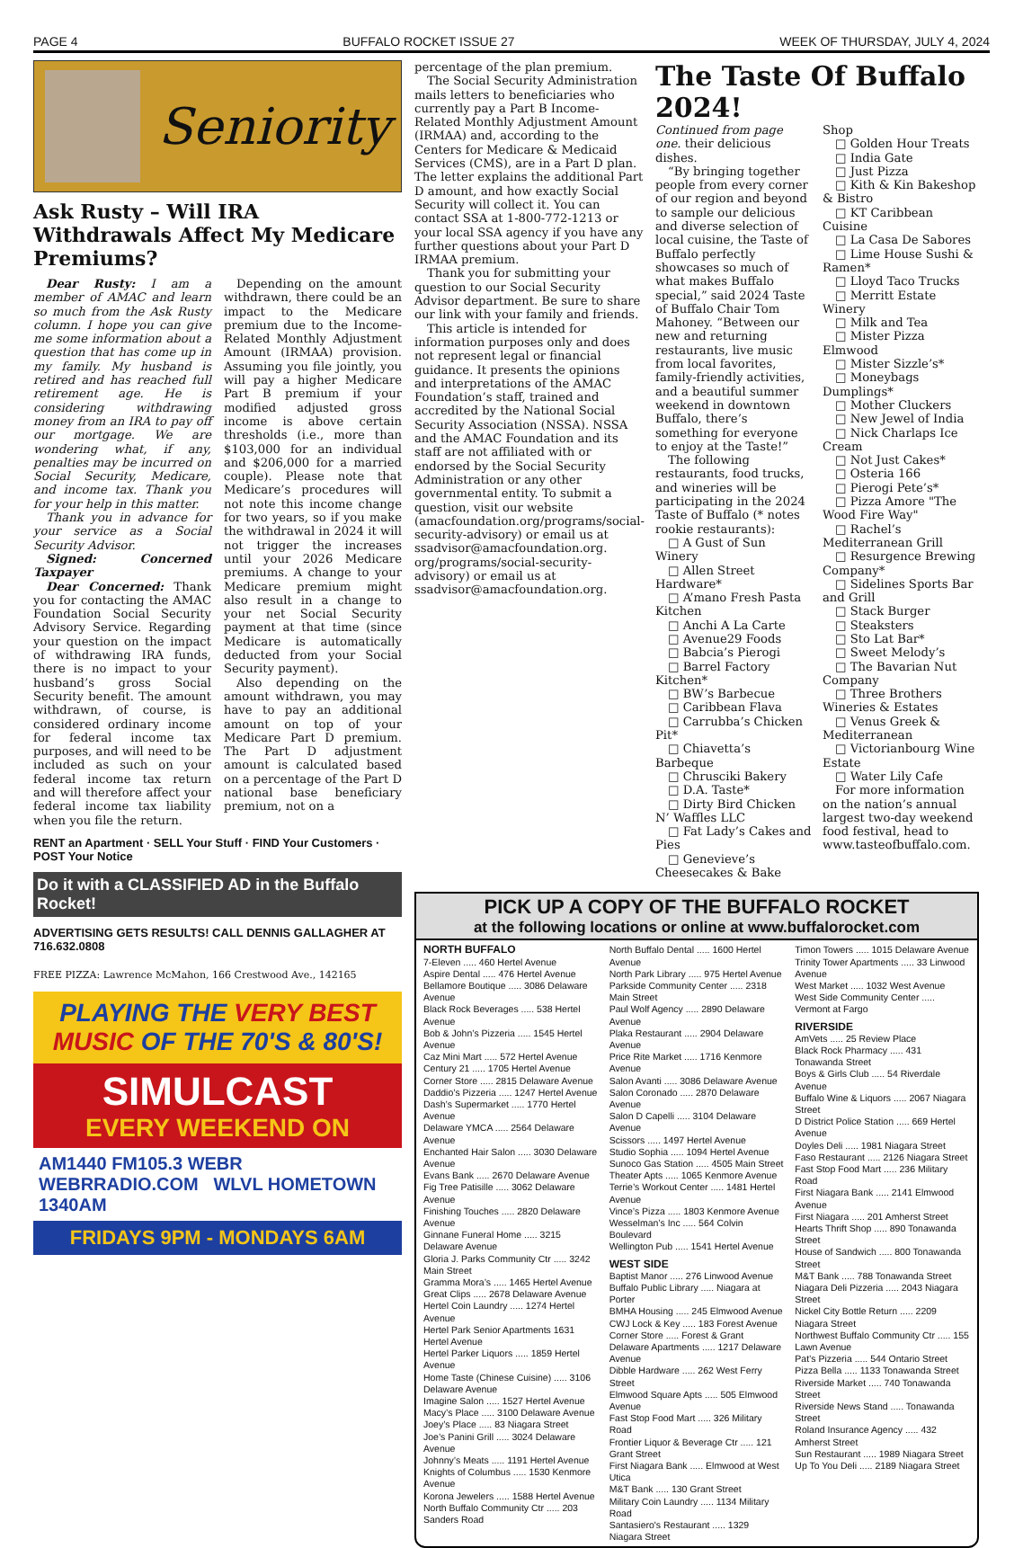PAGE 4 BUFFALO ROCKET ISSUE 27 WEEK OF THURSDAY, JULY 4, 2024
Seniority
Ask Rusty – Will IRA Withdrawals Affect My Medicare Premiums?
Dear Rusty: I am a member of AMAC and learn so much from the Ask Rusty column. I hope you can give me some information about a question that has come up in my family. My husband is retired and has reached full retirement age. He is considering withdrawing money from an IRA to pay off our mortgage. We are wondering what, if any, penalties may be incurred on Social Security, Medicare, and income tax. Thank you for your help in this matter.
Thank you in advance for your service as a Social Security Advisor.
Signed: Concerned Taxpayer
Dear Concerned: Thank you for contacting the AMAC Foundation Social Security Advisory Service. Regarding your question on the impact of withdrawing IRA funds, there is no impact to your husband’s gross Social Security benefit. The amount withdrawn, of course, is considered ordinary income for federal income tax purposes, and will need to be included as such on your federal income tax return and will therefore affect your federal income tax liability when you file the return.
Depending on the amount withdrawn, there could be an impact to the Medicare premium due to the Income-Related Monthly Adjustment Amount (IRMAA) provision. Assuming you file jointly, you will pay a higher Medicare Part B premium if your modified adjusted gross income is above certain thresholds (i.e., more than $103,000 for an individual and $206,000 for a married couple). Please note that Medicare’s procedures will not note this income change for two years, so if you make the withdrawal in 2024 it will not trigger the increases until your 2026 Medicare premiums. A change to your Medicare premium might also result in a change to your net Social Security payment at that time (since Medicare is automatically deducted from your Social Security payment).
Also depending on the amount withdrawn, you may have to pay an additional amount on top of your Medicare Part D premium. The Part D adjustment amount is calculated based on a percentage of the Part D national base beneficiary premium, not on a
RENT an Apartment · SELL Your Stuff · FIND Your Customers · POST Your Notice
Do it with a CLASSIFIED AD in the Buffalo Rocket!
ADVERTISING GETS RESULTS! CALL DENNIS GALLAGHER AT 716.632.0808
FREE PIZZA: Lawrence McMahon, 166 Crestwood Ave., 142165
PLAYING THE VERY BEST MUSIC OF THE 70'S & 80'S!
SIMULCAST
EVERY WEEKEND ON
AM1440 FM105.3 WEBR WEBRRADIO.COM WLVL HOMETOWN 1340AM
FRIDAYS 9PM - MONDAYS 6AM
percentage of the plan premium.
The Social Security Administration mails letters to beneficiaries who currently pay a Part B Income-Related Monthly Adjustment Amount (IRMAA) and, according to the Centers for Medicare & Medicaid Services (CMS), are in a Part D plan. The letter explains the additional Part D amount, and how exactly Social Security will collect it. You can contact SSA at 1-800-772-1213 or your local SSA agency if you have any further questions about your Part D IRMAA premium.
Thank you for submitting your question to our Social Security Advisor department. Be sure to share our link with your family and friends.
This article is intended for information purposes only and does not represent legal or financial guidance. It presents the opinions and interpretations of the AMAC Foundation’s staff, trained and accredited by the National Social Security Association (NSSA). NSSA and the AMAC Foundation and its staff are not affiliated with or endorsed by the Social Security Administration or any other governmental entity. To submit a question, visit our website (amacfoundation.org/programs/social-security-advisory) or email us at ssadvisor@amacfoundation.org. org/programs/social-security-advisory) or email us at ssadvisor@amacfoundation.org.
The Taste Of Buffalo 2024!
Continued from page one. their delicious dishes.
“By bringing together people from every corner of our region and beyond to sample our delicious and diverse selection of local cuisine, the Taste of Buffalo perfectly showcases so much of what makes Buffalo special,” said 2024 Taste of Buffalo Chair Tom Mahoney. “Between our new and returning restaurants, live music from local favorites, family-friendly activities, and a beautiful summer weekend in downtown Buffalo, there’s something for everyone to enjoy at the Taste!”
The following restaurants, food trucks, and wineries will be participating in the 2024 Taste of Buffalo (* notes rookie restaurants):
□ A Gust of Sun Winery
□ Allen Street Hardware*
□ A’mano Fresh Pasta Kitchen
□ Anchi A La Carte
□ Avenue29 Foods
□ Babcia’s Pierogi
□ Barrel Factory Kitchen*
□ BW’s Barbecue
□ Caribbean Flava
□ Carrubba’s Chicken Pit*
□ Chiavetta’s Barbeque
□ Chrusciki Bakery
□ D.A. Taste*
□ Dirty Bird Chicken N’ Waffles LLC
□ Fat Lady’s Cakes and Pies
□ Genevieve’s Cheesecakes & Bake
Shop
□ Golden Hour Treats
□ India Gate
□ Just Pizza
□ Kith & Kin Bakeshop & Bistro
□ KT Caribbean Cuisine
□ La Casa De Sabores
□ Lime House Sushi & Ramen*
□ Lloyd Taco Trucks
□ Merritt Estate Winery
□ Milk and Tea
□ Mister Pizza Elmwood
□ Mister Sizzle’s*
□ Moneybags Dumplings*
□ Mother Cluckers
□ New Jewel of India
□ Nick Charlaps Ice Cream
□ Not Just Cakes*
□ Osteria 166
□ Pierogi Pete’s*
□ Pizza Amore "The Wood Fire Way"
□ Rachel’s Mediterranean Grill
□ Resurgence Brewing Company*
□ Sidelines Sports Bar and Grill
□ Stack Burger
□ Steaksters
□ Sto Lat Bar*
□ Sweet Melody’s
□ The Bavarian Nut Company
□ Three Brothers Wineries & Estates
□ Venus Greek & Mediterranean
□ Victorianbourg Wine Estate
□ Water Lily Cafe
For more information on the nation’s annual largest two-day weekend food festival, head to www.tasteofbuffalo.com.
PICK UP A COPY OF THE BUFFALO ROCKET
at the following locations or online at www.buffalorocket.com
NORTH BUFFALO
7-Eleven ..... 460 Hertel Avenue
Aspire Dental ..... 476 Hertel Avenue
Bellamore Boutique ..... 3086 Delaware Avenue
Black Rock Beverages ..... 538 Hertel Avenue
Bob & John’s Pizzeria ..... 1545 Hertel Avenue
Caz Mini Mart ..... 572 Hertel Avenue
Century 21 ..... 1705 Hertel Avenue
Corner Store ..... 2815 Delaware Avenue
Daddio’s Pizzeria ..... 1247 Hertel Avenue
Dash’s Supermarket ..... 1770 Hertel Avenue
Delaware YMCA ..... 2564 Delaware Avenue
Enchanted Hair Salon ..... 3030 Delaware Avenue
Evans Bank ..... 2670 Delaware Avenue
Fig Tree Patisille ..... 3062 Delaware Avenue
Finishing Touches ..... 2820 Delaware Avenue
Ginnane Funeral Home ..... 3215 Delaware Avenue
Gloria J. Parks Community Ctr ..... 3242 Main Street
Gramma Mora’s ..... 1465 Hertel Avenue
Great Clips ..... 2678 Delaware Avenue
Hertel Coin Laundry ..... 1274 Hertel Avenue
Hertel Park Senior Apartments 1631 Hertel Avenue
Hertel Parker Liquors ..... 1859 Hertel Avenue
Home Taste (Chinese Cuisine) ..... 3106 Delaware Avenue
Imagine Salon ..... 1527 Hertel Avenue
Macy’s Place ..... 3100 Delaware Avenue
Joey’s Place ..... 83 Niagara Street
Joe’s Panini Grill ..... 3024 Delaware Avenue
Johnny’s Meats ..... 1191 Hertel Avenue
Knights of Columbus ..... 1530 Kenmore Avenue
Korona Jewelers ..... 1588 Hertel Avenue
North Buffalo Community Ctr ..... 203 Sanders Road
North Buffalo Dental ..... 1600 Hertel Avenue
North Park Library ..... 975 Hertel Avenue
Parkside Community Center ..... 2318 Main Street
Paul Wolf Agency ..... 2890 Delaware Avenue
Plaka Restaurant ..... 2904 Delaware Avenue
Price Rite Market ..... 1716 Kenmore Avenue
Salon Avanti ..... 3086 Delaware Avenue
Salon Coronado ..... 2870 Delaware Avenue
Salon D Capelli ..... 3104 Delaware Avenue
Scissors ..... 1497 Hertel Avenue
Studio Sophia ..... 1094 Hertel Avenue
Sunoco Gas Station ..... 4505 Main Street
Theater Apts ..... 1065 Kenmore Avenue
Terrie’s Workout Center ..... 1481 Hertel Avenue
Vince’s Pizza ..... 1803 Kenmore Avenue
Wesselman’s Inc ..... 564 Colvin Boulevard
Wellington Pub ..... 1541 Hertel Avenue
WEST SIDE
Baptist Manor ..... 276 Linwood Avenue
Buffalo Public Library ..... Niagara at Porter
BMHA Housing ..... 245 Elmwood Avenue
CWJ Lock & Key ..... 183 Forest Avenue
Corner Store ..... Forest & Grant
Delaware Apartments ..... 1217 Delaware Avenue
Dibble Hardware ..... 262 West Ferry Street
Elmwood Square Apts ..... 505 Elmwood Avenue
Fast Stop Food Mart ..... 326 Military Road
Frontier Liquor & Beverage Ctr ..... 121 Grant Street
First Niagara Bank ..... Elmwood at West Utica
M&T Bank ..... 130 Grant Street
Military Coin Laundry ..... 1134 Military Road
Santasiero's Restaurant ..... 1329 Niagara Street
Timon Towers ..... 1015 Delaware Avenue
Trinity Tower Apartments ..... 33 Linwood Avenue
West Market ..... 1032 West Avenue
West Side Community Center ..... Vermont at Fargo
RIVERSIDE
AmVets ..... 25 Review Place
Black Rock Pharmacy ..... 431 Tonawanda Street
Boys & Girls Club ..... 54 Riverdale Avenue
Buffalo Wine & Liquors ..... 2067 Niagara Street
D District Police Station ..... 669 Hertel Avenue
Doyles Deli ..... 1981 Niagara Street
Faso Restaurant ..... 2126 Niagara Street
Fast Stop Food Mart ..... 236 Military Road
First Niagara Bank ..... 2141 Elmwood Avenue
First Niagara ..... 201 Amherst Street
Hearts Thrift Shop ..... 890 Tonawanda Street
House of Sandwich ..... 800 Tonawanda Street
M&T Bank ..... 788 Tonawanda Street
Niagara Deli Pizzeria ..... 2043 Niagara Street
Nickel City Bottle Return ..... 2209 Niagara Street
Northwest Buffalo Community Ctr ..... 155 Lawn Avenue
Pat’s Pizzeria ..... 544 Ontario Street
Pizza Bella ..... 1133 Tonawanda Street
Riverside Market ..... 740 Tonawanda Street
Riverside News Stand ..... Tonawanda Street
Roland Insurance Agency ..... 432 Amherst Street
Sun Restaurant ..... 1989 Niagara Street
Up To You Deli ..... 2189 Niagara Street